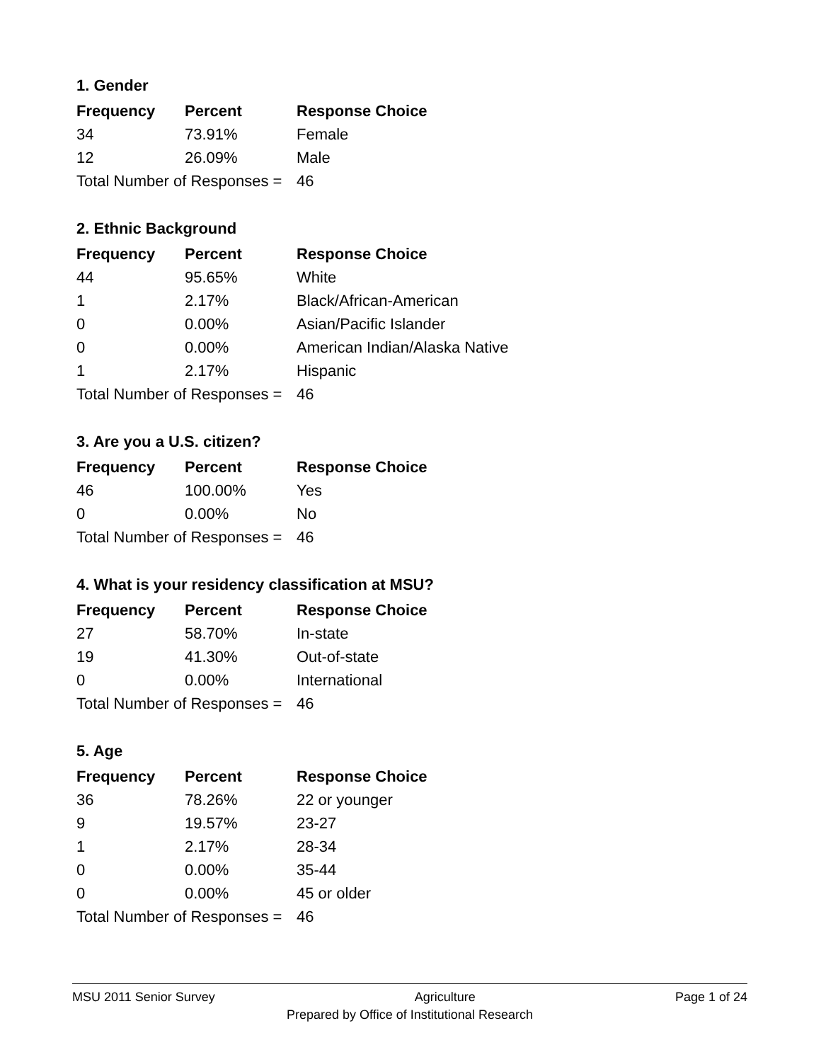1. Gender
| Frequency | Percent | Response Choice |
| --- | --- | --- |
| 34 | 73.91% | Female |
| 12 | 26.09% | Male |
| Total Number of Responses = | | 46 |
2. Ethnic Background
| Frequency | Percent | Response Choice |
| --- | --- | --- |
| 44 | 95.65% | White |
| 1 | 2.17% | Black/African-American |
| 0 | 0.00% | Asian/Pacific Islander |
| 0 | 0.00% | American Indian/Alaska Native |
| 1 | 2.17% | Hispanic |
| Total Number of Responses = | | 46 |
3. Are you a U.S. citizen?
| Frequency | Percent | Response Choice |
| --- | --- | --- |
| 46 | 100.00% | Yes |
| 0 | 0.00% | No |
| Total Number of Responses = | | 46 |
4. What is your residency classification at MSU?
| Frequency | Percent | Response Choice |
| --- | --- | --- |
| 27 | 58.70% | In-state |
| 19 | 41.30% | Out-of-state |
| 0 | 0.00% | International |
| Total Number of Responses = | | 46 |
5. Age
| Frequency | Percent | Response Choice |
| --- | --- | --- |
| 36 | 78.26% | 22 or younger |
| 9 | 19.57% | 23-27 |
| 1 | 2.17% | 28-34 |
| 0 | 0.00% | 35-44 |
| 0 | 0.00% | 45 or older |
| Total Number of Responses = | | 46 |
MSU 2011 Senior Survey Agriculture Page 1 of 24
Prepared by Office of Institutional Research